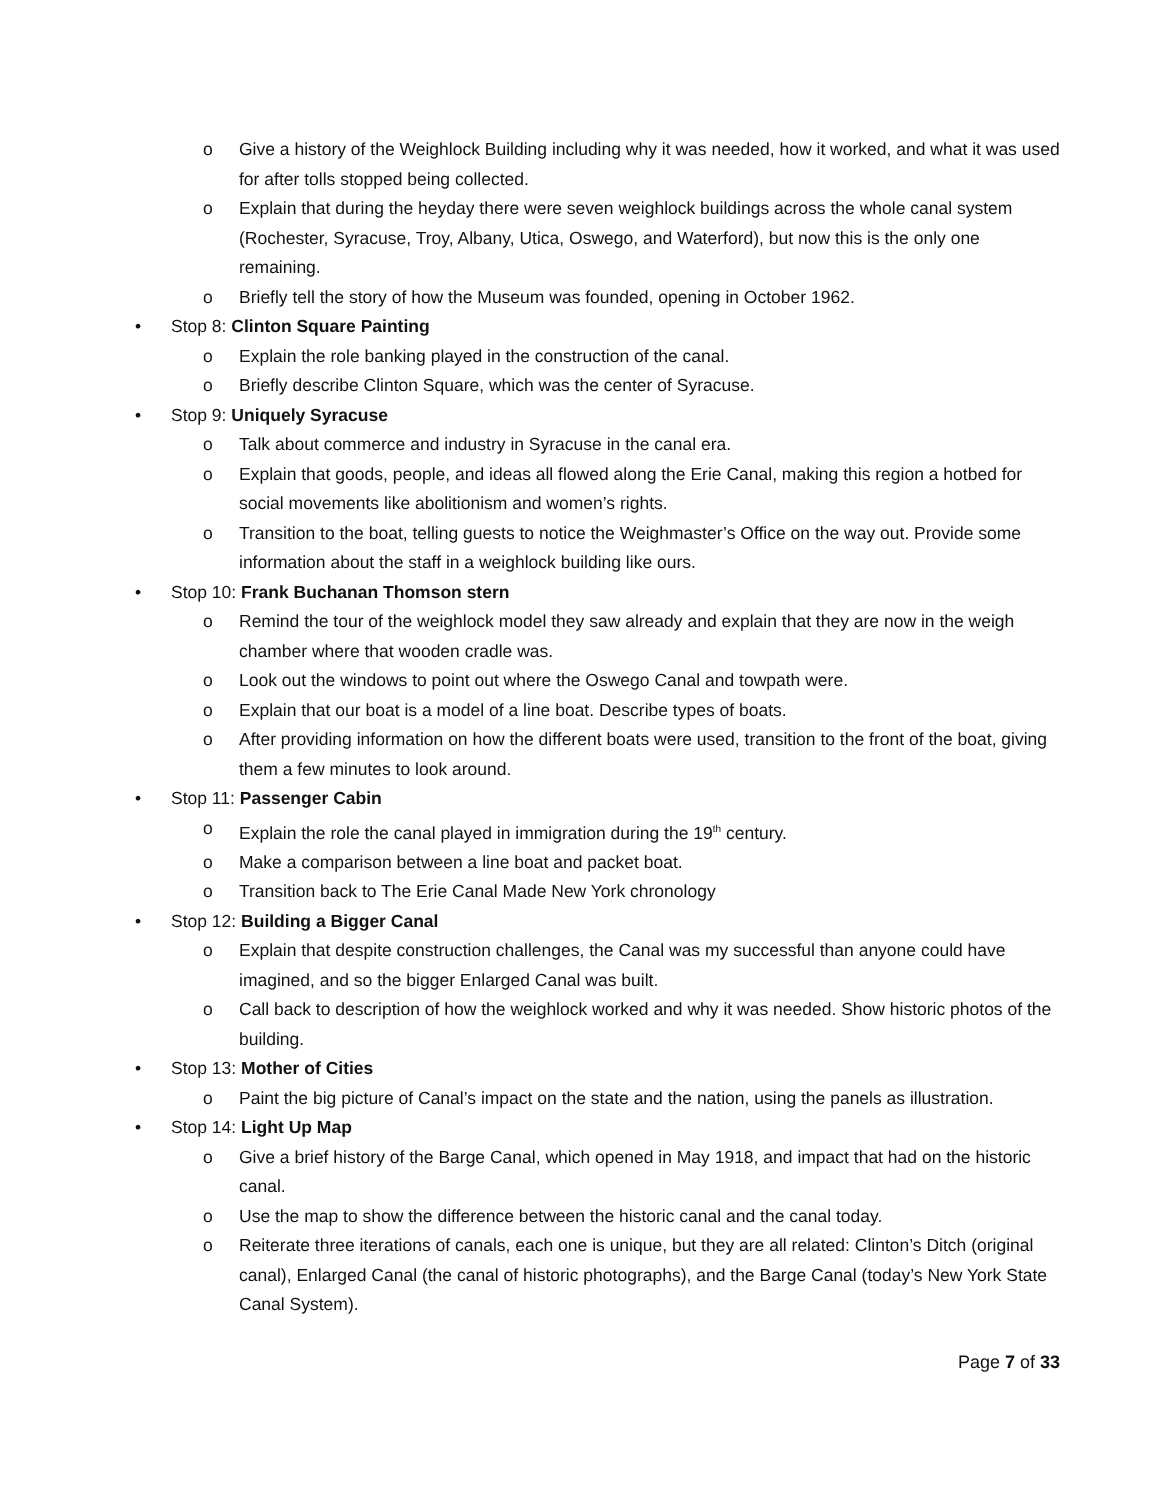o Give a history of the Weighlock Building including why it was needed, how it worked, and what it was used for after tolls stopped being collected.
o Explain that during the heyday there were seven weighlock buildings across the whole canal system (Rochester, Syracuse, Troy, Albany, Utica, Oswego, and Waterford), but now this is the only one remaining.
o Briefly tell the story of how the Museum was founded, opening in October 1962.
• Stop 8: Clinton Square Painting
o Explain the role banking played in the construction of the canal.
o Briefly describe Clinton Square, which was the center of Syracuse.
• Stop 9: Uniquely Syracuse
o Talk about commerce and industry in Syracuse in the canal era.
o Explain that goods, people, and ideas all flowed along the Erie Canal, making this region a hotbed for social movements like abolitionism and women’s rights.
o Transition to the boat, telling guests to notice the Weighmaster’s Office on the way out. Provide some information about the staff in a weighlock building like ours.
• Stop 10: Frank Buchanan Thomson stern
o Remind the tour of the weighlock model they saw already and explain that they are now in the weigh chamber where that wooden cradle was.
o Look out the windows to point out where the Oswego Canal and towpath were.
o Explain that our boat is a model of a line boat. Describe types of boats.
o After providing information on how the different boats were used, transition to the front of the boat, giving them a few minutes to look around.
• Stop 11: Passenger Cabin
o Explain the role the canal played in immigration during the 19<sup>th</sup> century.
o Make a comparison between a line boat and packet boat.
o Transition back to The Erie Canal Made New York chronology
• Stop 12: Building a Bigger Canal
o Explain that despite construction challenges, the Canal was my successful than anyone could have imagined, and so the bigger Enlarged Canal was built.
o Call back to description of how the weighlock worked and why it was needed. Show historic photos of the building.
• Stop 13: Mother of Cities
o Paint the big picture of Canal’s impact on the state and the nation, using the panels as illustration.
• Stop 14: Light Up Map
o Give a brief history of the Barge Canal, which opened in May 1918, and impact that had on the historic canal.
o Use the map to show the difference between the historic canal and the canal today.
o Reiterate three iterations of canals, each one is unique, but they are all related: Clinton’s Ditch (original canal), Enlarged Canal (the canal of historic photographs), and the Barge Canal (today’s New York State Canal System).
Page 7 of 33